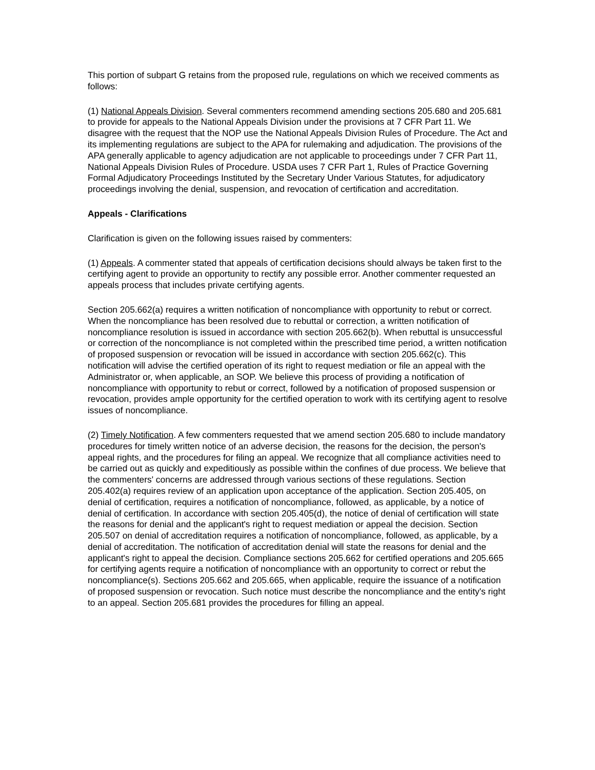This portion of subpart G retains from the proposed rule, regulations on which we received comments as follows:
(1) National Appeals Division. Several commenters recommend amending sections 205.680 and 205.681 to provide for appeals to the National Appeals Division under the provisions at 7 CFR Part 11. We disagree with the request that the NOP use the National Appeals Division Rules of Procedure. The Act and its implementing regulations are subject to the APA for rulemaking and adjudication. The provisions of the APA generally applicable to agency adjudication are not applicable to proceedings under 7 CFR Part 11, National Appeals Division Rules of Procedure. USDA uses 7 CFR Part 1, Rules of Practice Governing Formal Adjudicatory Proceedings Instituted by the Secretary Under Various Statutes, for adjudicatory proceedings involving the denial, suspension, and revocation of certification and accreditation.
Appeals - Clarifications
Clarification is given on the following issues raised by commenters:
(1) Appeals. A commenter stated that appeals of certification decisions should always be taken first to the certifying agent to provide an opportunity to rectify any possible error. Another commenter requested an appeals process that includes private certifying agents.
Section 205.662(a) requires a written notification of noncompliance with opportunity to rebut or correct. When the noncompliance has been resolved due to rebuttal or correction, a written notification of noncompliance resolution is issued in accordance with section 205.662(b). When rebuttal is unsuccessful or correction of the noncompliance is not completed within the prescribed time period, a written notification of proposed suspension or revocation will be issued in accordance with section 205.662(c). This notification will advise the certified operation of its right to request mediation or file an appeal with the Administrator or, when applicable, an SOP. We believe this process of providing a notification of noncompliance with opportunity to rebut or correct, followed by a notification of proposed suspension or revocation, provides ample opportunity for the certified operation to work with its certifying agent to resolve issues of noncompliance.
(2) Timely Notification. A few commenters requested that we amend section 205.680 to include mandatory procedures for timely written notice of an adverse decision, the reasons for the decision, the person's appeal rights, and the procedures for filing an appeal. We recognize that all compliance activities need to be carried out as quickly and expeditiously as possible within the confines of due process. We believe that the commenters' concerns are addressed through various sections of these regulations. Section 205.402(a) requires review of an application upon acceptance of the application. Section 205.405, on denial of certification, requires a notification of noncompliance, followed, as applicable, by a notice of denial of certification. In accordance with section 205.405(d), the notice of denial of certification will state the reasons for denial and the applicant's right to request mediation or appeal the decision. Section 205.507 on denial of accreditation requires a notification of noncompliance, followed, as applicable, by a denial of accreditation. The notification of accreditation denial will state the reasons for denial and the applicant's right to appeal the decision. Compliance sections 205.662 for certified operations and 205.665 for certifying agents require a notification of noncompliance with an opportunity to correct or rebut the noncompliance(s). Sections 205.662 and 205.665, when applicable, require the issuance of a notification of proposed suspension or revocation. Such notice must describe the noncompliance and the entity's right to an appeal. Section 205.681 provides the procedures for filling an appeal.